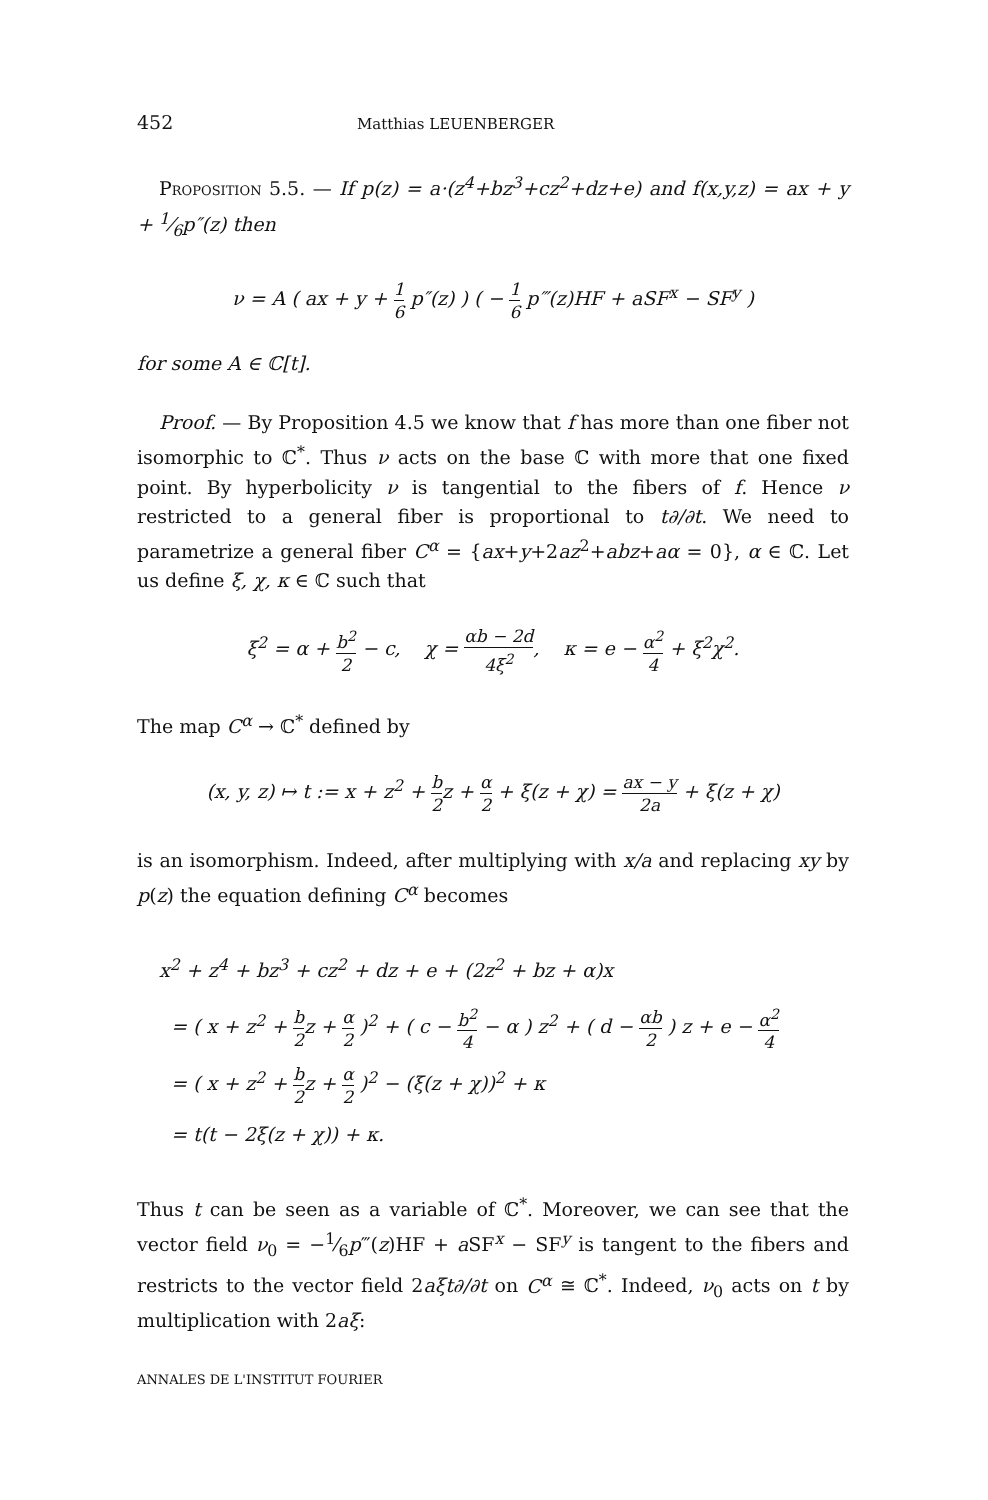452 Matthias LEUENBERGER
Proposition 5.5. — If p(z) = a·(z<sup>4</sup>+bz<sup>3</sup>+cz<sup>2</sup>+dz+e) and f(x,y,z) = ax + y + 1⁄6p″(z) then
ν = A ( ax + y + 1 6 p″(z) ) ( − 1 6 p‴(z)HF + aSF<sup>x</sup> − SF<sup>y</sup> )
for some A ∈ ℂ[t].
Proof. — By Proposition 4.5 we know that f has more than one fiber not isomorphic to ℂ<sup>*</sup>. Thus ν acts on the base ℂ with more that one fixed point. By hyperbolicity ν is tangential to the fibers of f. Hence ν restricted to a general fiber is proportional to t∂/∂t. We need to parametrize a general fiber C<sup>α</sup> = {ax+y+2az<sup>2</sup>+abz+aα = 0}, α ∈ ℂ. Let us define ξ, χ, κ ∈ ℂ such that
ξ<sup>2</sup> = α + b<sup>2</sup> 2 − c, χ = αb − 2d 4ξ<sup>2</sup>, κ = e − α<sup>2</sup> 4 + ξ<sup>2</sup>χ<sup>2</sup>.
The map C<sup>α</sup> → ℂ<sup>*</sup> defined by
(x, y, z) ↦ t := x + z<sup>2</sup> + b 2z + α 2 + ξ(z + χ) = ax − y 2a + ξ(z + χ)
is an isomorphism. Indeed, after multiplying with x/a and replacing xy by p(z) the equation defining C<sup>α</sup> becomes
x<sup>2</sup> + z<sup>4</sup> + bz<sup>3</sup> + cz<sup>2</sup> + dz + e + (2z<sup>2</sup> + bz + α)x
= ( x + z<sup>2</sup> + b 2z + α 2 )<sup>2</sup> + ( c − b<sup>2</sup> 4 − α ) z<sup>2</sup> + ( d − αb 2 ) z + e − α<sup>2</sup> 4
= ( x + z<sup>2</sup> + b 2z + α 2 )<sup>2</sup> − (ξ(z + χ))<sup>2</sup> + κ
= t(t − 2ξ(z + χ)) + κ.
Thus t can be seen as a variable of ℂ<sup>*</sup>. Moreover, we can see that the vector field ν<sub>0</sub> = −1⁄6p‴(z)HF + a SF<sup>x</sup> − SF<sup>y</sup> is tangent to the fibers and restricts to the vector field 2aξt∂/∂t on C<sup>α</sup> ≅ ℂ<sup>*</sup>. Indeed, ν<sub>0</sub> acts on t by multiplication with 2aξ:
ANNALES DE L'INSTITUT FOURIER